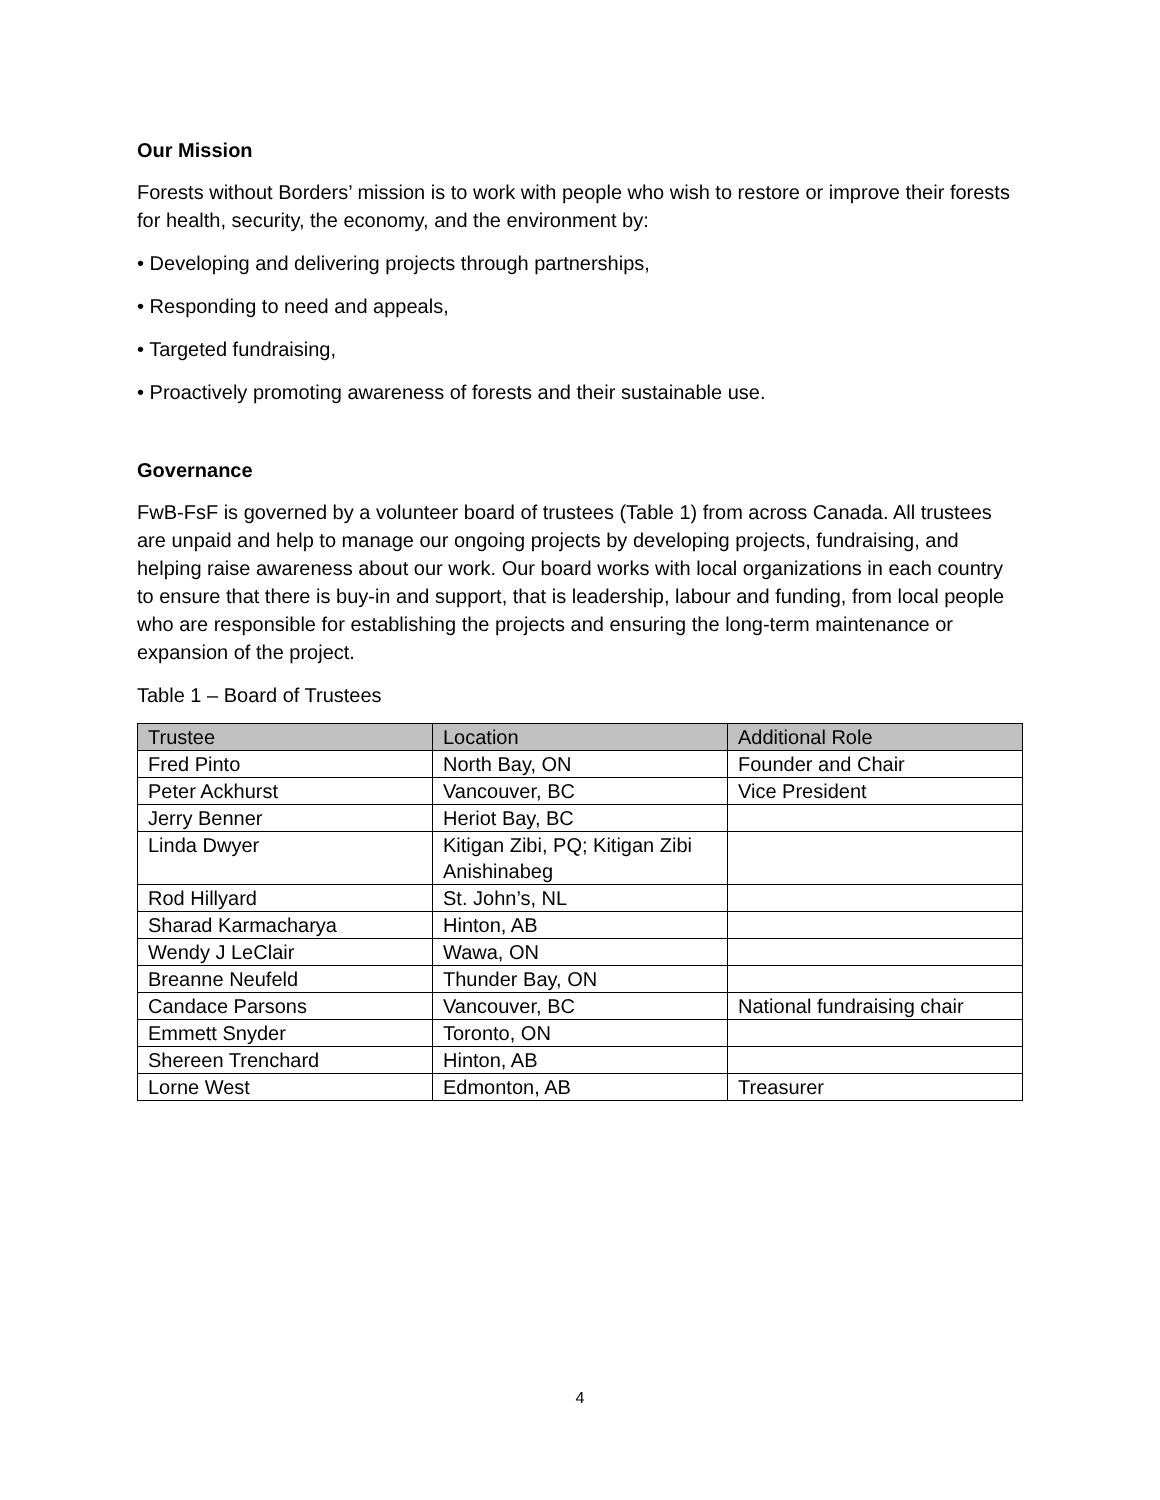Our Mission
Forests without Borders’ mission is to work with people who wish to restore or improve their forests for health, security, the economy, and the environment by:
• Developing and delivering projects through partnerships,
• Responding to need and appeals,
• Targeted fundraising,
• Proactively promoting awareness of forests and their sustainable use.
Governance
FwB-FsF is governed by a volunteer board of trustees (Table 1) from across Canada. All trustees are unpaid and help to manage our ongoing projects by developing projects, fundraising, and helping raise awareness about our work. Our board works with local organizations in each country to ensure that there is buy-in and support, that is leadership, labour and funding, from local people who are responsible for establishing the projects and ensuring the long-term maintenance or expansion of the project.
Table 1 – Board of Trustees
| Trustee | Location | Additional Role |
| --- | --- | --- |
| Fred Pinto | North Bay, ON | Founder and Chair |
| Peter Ackhurst | Vancouver, BC | Vice President |
| Jerry Benner | Heriot Bay, BC | |
| Linda Dwyer | Kitigan Zibi, PQ; Kitigan Zibi Anishinabeg | |
| Rod Hillyard | St. John’s, NL | |
| Sharad Karmacharya | Hinton, AB | |
| Wendy J LeClair | Wawa, ON | |
| Breanne Neufeld | Thunder Bay, ON | |
| Candace Parsons | Vancouver, BC | National fundraising chair |
| Emmett Snyder | Toronto, ON | |
| Shereen Trenchard | Hinton, AB | |
| Lorne West | Edmonton, AB | Treasurer |
4